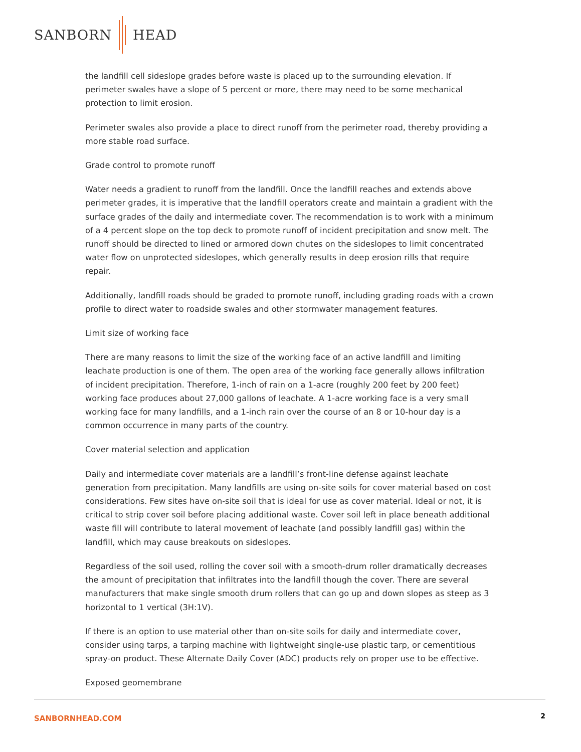SANBORN HEAD
the landfill cell sideslope grades before waste is placed up to the surrounding elevation. If perimeter swales have a slope of 5 percent or more, there may need to be some mechanical protection to limit erosion.
Perimeter swales also provide a place to direct runoff from the perimeter road, thereby providing a more stable road surface.
Grade control to promote runoff
Water needs a gradient to runoff from the landfill. Once the landfill reaches and extends above perimeter grades, it is imperative that the landfill operators create and maintain a gradient with the surface grades of the daily and intermediate cover. The recommendation is to work with a minimum of a 4 percent slope on the top deck to promote runoff of incident precipitation and snow melt. The runoff should be directed to lined or armored down chutes on the sideslopes to limit concentrated water flow on unprotected sideslopes, which generally results in deep erosion rills that require repair.
Additionally, landfill roads should be graded to promote runoff, including grading roads with a crown profile to direct water to roadside swales and other stormwater management features.
Limit size of working face
There are many reasons to limit the size of the working face of an active landfill and limiting leachate production is one of them. The open area of the working face generally allows infiltration of incident precipitation. Therefore, 1-inch of rain on a 1-acre (roughly 200 feet by 200 feet) working face produces about 27,000 gallons of leachate. A 1-acre working face is a very small working face for many landfills, and a 1-inch rain over the course of an 8 or 10-hour day is a common occurrence in many parts of the country.
Cover material selection and application
Daily and intermediate cover materials are a landfill’s front-line defense against leachate generation from precipitation. Many landfills are using on-site soils for cover material based on cost considerations. Few sites have on-site soil that is ideal for use as cover material. Ideal or not, it is critical to strip cover soil before placing additional waste. Cover soil left in place beneath additional waste fill will contribute to lateral movement of leachate (and possibly landfill gas) within the landfill, which may cause breakouts on sideslopes.
Regardless of the soil used, rolling the cover soil with a smooth-drum roller dramatically decreases the amount of precipitation that infiltrates into the landfill though the cover. There are several manufacturers that make single smooth drum rollers that can go up and down slopes as steep as 3 horizontal to 1 vertical (3H:1V).
If there is an option to use material other than on-site soils for daily and intermediate cover, consider using tarps, a tarping machine with lightweight single-use plastic tarp, or cementitious spray-on product. These Alternate Daily Cover (ADC) products rely on proper use to be effective.
Exposed geomembrane
SANBORNHEAD.COM 2